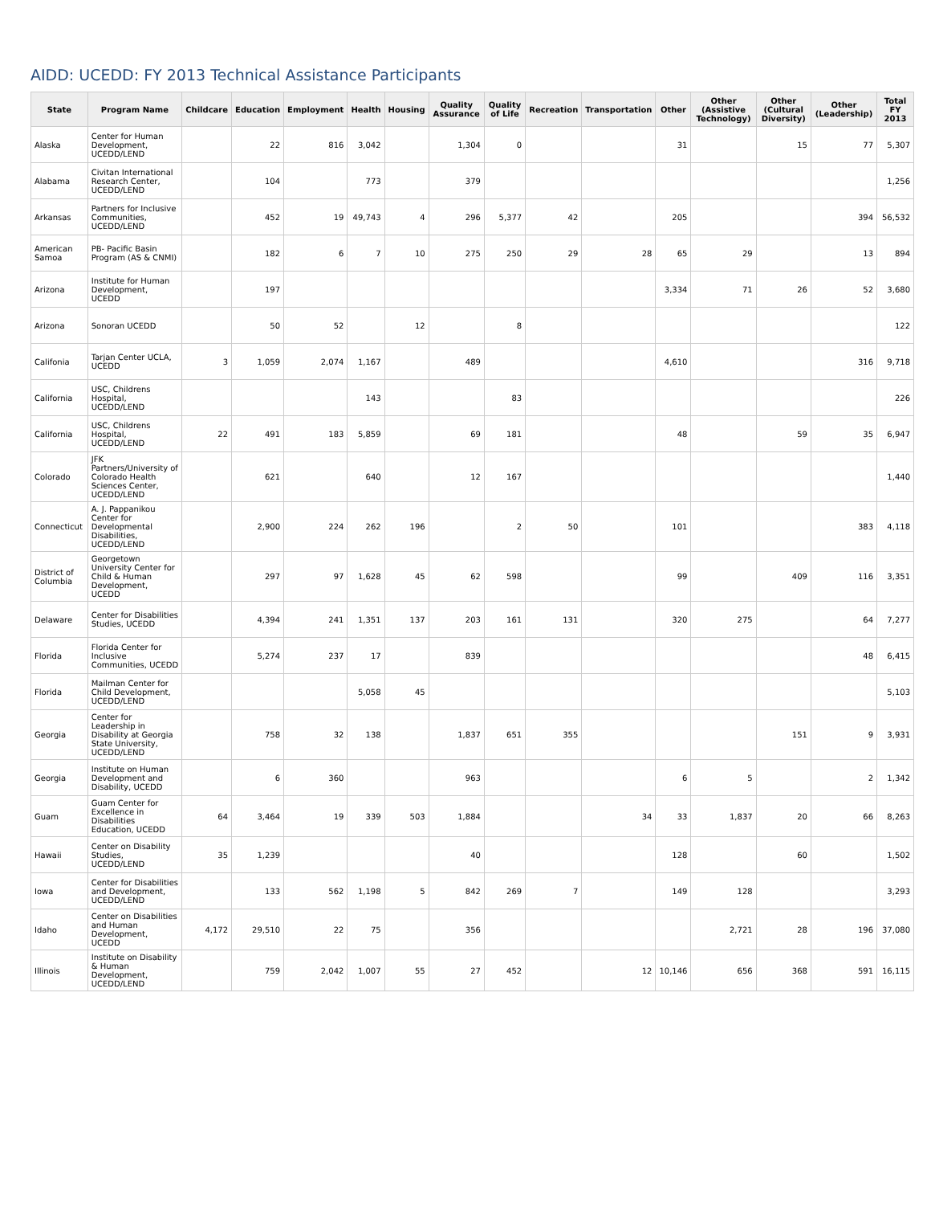AIDD: UCEDD: FY 2013 Technical Assistance Participants
| State | Program Name | Childcare | Education | Employment | Health | Housing | Quality Assurance | Quality of Life | Recreation | Transportation | Other | Other (Assistive Technology) | Other (Cultural Diversity) | Other (Leadership) | Total FY 2013 |
| --- | --- | --- | --- | --- | --- | --- | --- | --- | --- | --- | --- | --- | --- | --- | --- |
| Alaska | Center for Human Development, UCEDD/LEND | | 22 | 816 | 3,042 | | 1,304 | 0 | | | 31 | | 15 | 77 | 5,307 |
| Alabama | Civitan International Research Center, UCEDD/LEND | | 104 | | 773 | | 379 | | | | | | | | 1,256 |
| Arkansas | Partners for Inclusive Communities, UCEDD/LEND | | 452 | 19 | 49,743 | 4 | 296 | 5,377 | 42 | | 205 | | | 394 | 56,532 |
| American Samoa | PB- Pacific Basin Program (AS & CNMI) | | 182 | 6 | 7 | 10 | 275 | 250 | 29 | 28 | 65 | 29 | | 13 | 894 |
| Arizona | Institute for Human Development, UCEDD | | 197 | | | | | | | | 3,334 | 71 | 26 | 52 | 3,680 |
| Arizona | Sonoran UCEDD | | 50 | 52 | | 12 | | 8 | | | | | | | 122 |
| Califonia | Tarjan Center UCLA, UCEDD | 3 | 1,059 | 2,074 | 1,167 | | 489 | | | | 4,610 | | | 316 | 9,718 |
| California | USC, Childrens Hospital, UCEDD/LEND | | | | 143 | | | 83 | | | | | | | 226 |
| California | USC, Childrens Hospital, UCEDD/LEND | 22 | 491 | 183 | 5,859 | | 69 | 181 | | | 48 | | 59 | 35 | 6,947 |
| Colorado | JFK Partners/University of Colorado Health Sciences Center, UCEDD/LEND | | 621 | | 640 | | 12 | 167 | | | | | | | 1,440 |
| Connecticut | A. J. Pappanikou Center for Developmental Disabilities, UCEDD/LEND | | 2,900 | 224 | 262 | 196 | | 2 | 50 | | 101 | | | 383 | 4,118 |
| District of Columbia | Georgetown University Center for Child & Human Development, UCEDD | | 297 | 97 | 1,628 | 45 | 62 | 598 | | | 99 | | 409 | 116 | 3,351 |
| Delaware | Center for Disabilities Studies, UCEDD | | 4,394 | 241 | 1,351 | 137 | 203 | 161 | 131 | | 320 | 275 | | 64 | 7,277 |
| Florida | Florida Center for Inclusive Communities, UCEDD | | 5,274 | 237 | 17 | | 839 | | | | | | | 48 | 6,415 |
| Florida | Mailman Center for Child Development, UCEDD/LEND | | | | 5,058 | 45 | | | | | | | | | 5,103 |
| Georgia | Center for Leadership in Disability at Georgia State University, UCEDD/LEND | | 758 | 32 | 138 | | 1,837 | 651 | 355 | | | | 151 | 9 | 3,931 |
| Georgia | Institute on Human Development and Disability, UCEDD | | 6 | 360 | | | 963 | | | | 6 | 5 | | 2 | 1,342 |
| Guam | Guam Center for Excellence in Disabilities Education, UCEDD | 64 | 3,464 | 19 | 339 | 503 | 1,884 | | | 34 | 33 | 1,837 | 20 | 66 | 8,263 |
| Hawaii | Center on Disability Studies, UCEDD/LEND | 35 | 1,239 | | | | 40 | | | | 128 | | 60 | | 1,502 |
| Iowa | Center for Disabilities and Development, UCEDD/LEND | | 133 | 562 | 1,198 | 5 | 842 | 269 | 7 | | 149 | 128 | | | 3,293 |
| Idaho | Center on Disabilities and Human Development, UCEDD | 4,172 | 29,510 | 22 | 75 | | 356 | | | | | 2,721 | 28 | 196 | 37,080 |
| Illinois | Institute on Disability & Human Development, UCEDD/LEND | | 759 | 2,042 | 1,007 | 55 | 27 | 452 | | 12 | 10,146 | 656 | 368 | 591 | 16,115 |